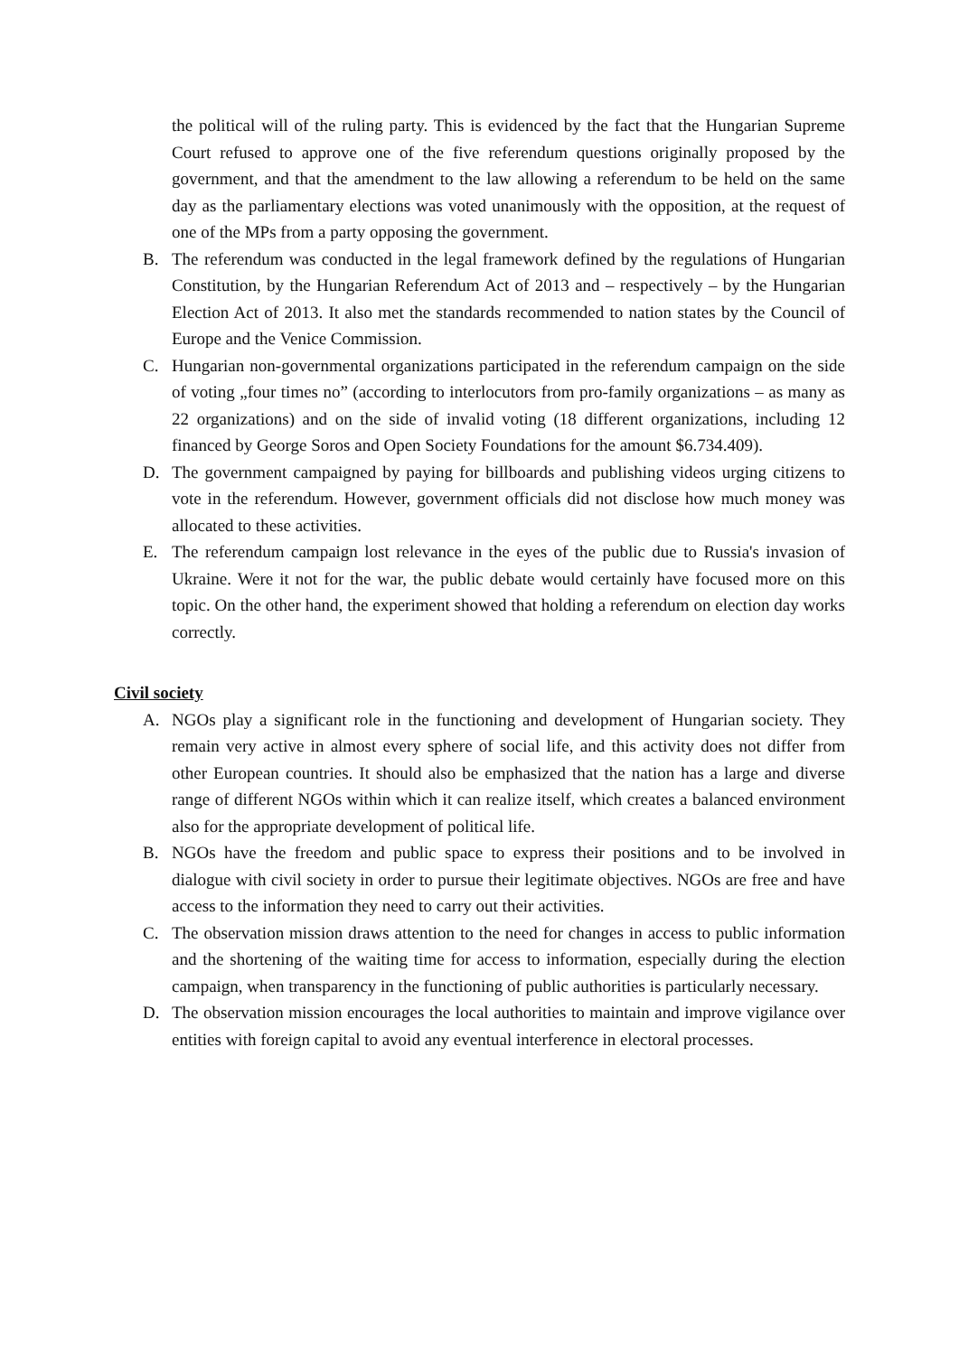the political will of the ruling party. This is evidenced by the fact that the Hungarian Supreme Court refused to approve one of the five referendum questions originally proposed by the government, and that the amendment to the law allowing a referendum to be held on the same day as the parliamentary elections was voted unanimously with the opposition, at the request of one of the MPs from a party opposing the government.
B. The referendum was conducted in the legal framework defined by the regulations of Hungarian Constitution, by the Hungarian Referendum Act of 2013 and – respectively – by the Hungarian Election Act of 2013. It also met the standards recommended to nation states by the Council of Europe and the Venice Commission.
C. Hungarian non-governmental organizations participated in the referendum campaign on the side of voting „four times no” (according to interlocutors from pro-family organizations – as many as 22 organizations) and on the side of invalid voting (18 different organizations, including 12 financed by George Soros and Open Society Foundations for the amount $6.734.409).
D. The government campaigned by paying for billboards and publishing videos urging citizens to vote in the referendum. However, government officials did not disclose how much money was allocated to these activities.
E. The referendum campaign lost relevance in the eyes of the public due to Russia's invasion of Ukraine. Were it not for the war, the public debate would certainly have focused more on this topic. On the other hand, the experiment showed that holding a referendum on election day works correctly.
Civil society
A. NGOs play a significant role in the functioning and development of Hungarian society. They remain very active in almost every sphere of social life, and this activity does not differ from other European countries. It should also be emphasized that the nation has a large and diverse range of different NGOs within which it can realize itself, which creates a balanced environment also for the appropriate development of political life.
B. NGOs have the freedom and public space to express their positions and to be involved in dialogue with civil society in order to pursue their legitimate objectives. NGOs are free and have access to the information they need to carry out their activities.
C. The observation mission draws attention to the need for changes in access to public information and the shortening of the waiting time for access to information, especially during the election campaign, when transparency in the functioning of public authorities is particularly necessary.
D. The observation mission encourages the local authorities to maintain and improve vigilance over entities with foreign capital to avoid any eventual interference in electoral processes.